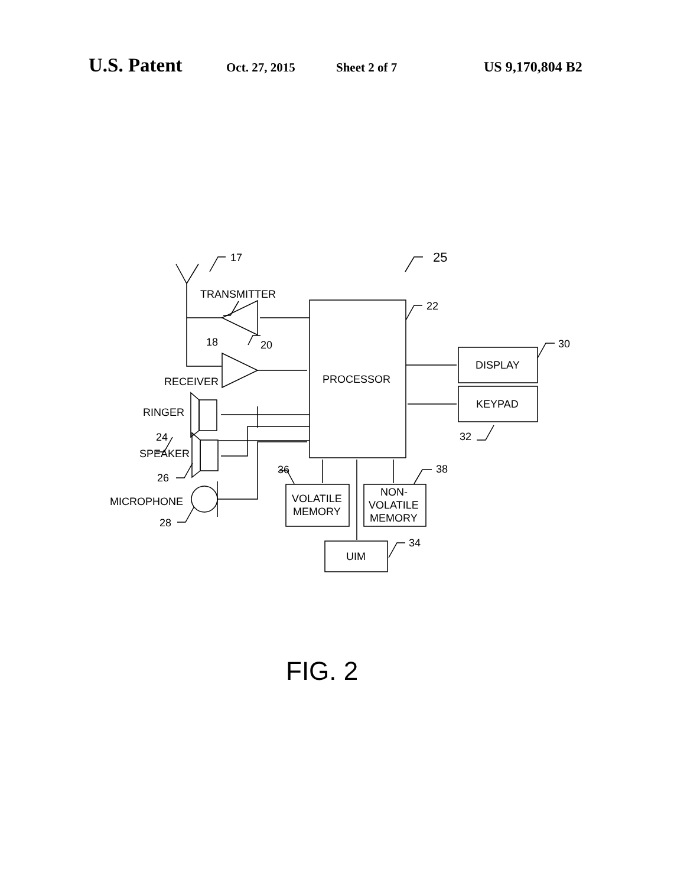U.S. Patent
Oct. 27, 2015 Sheet 2 of 7 US 9,170,804 B2
17
25
TRANSMITTER
22
PROCESSOR
30
DISPLAY
KEYPAD
18
20
RECEIVER
RINGER
24
32
SPEAKER
26
36
38
MICROPHONE
VOLATILE
MEMORY
NON-
VOLATILE
MEMORY
28
34
UIM
FIG. 2